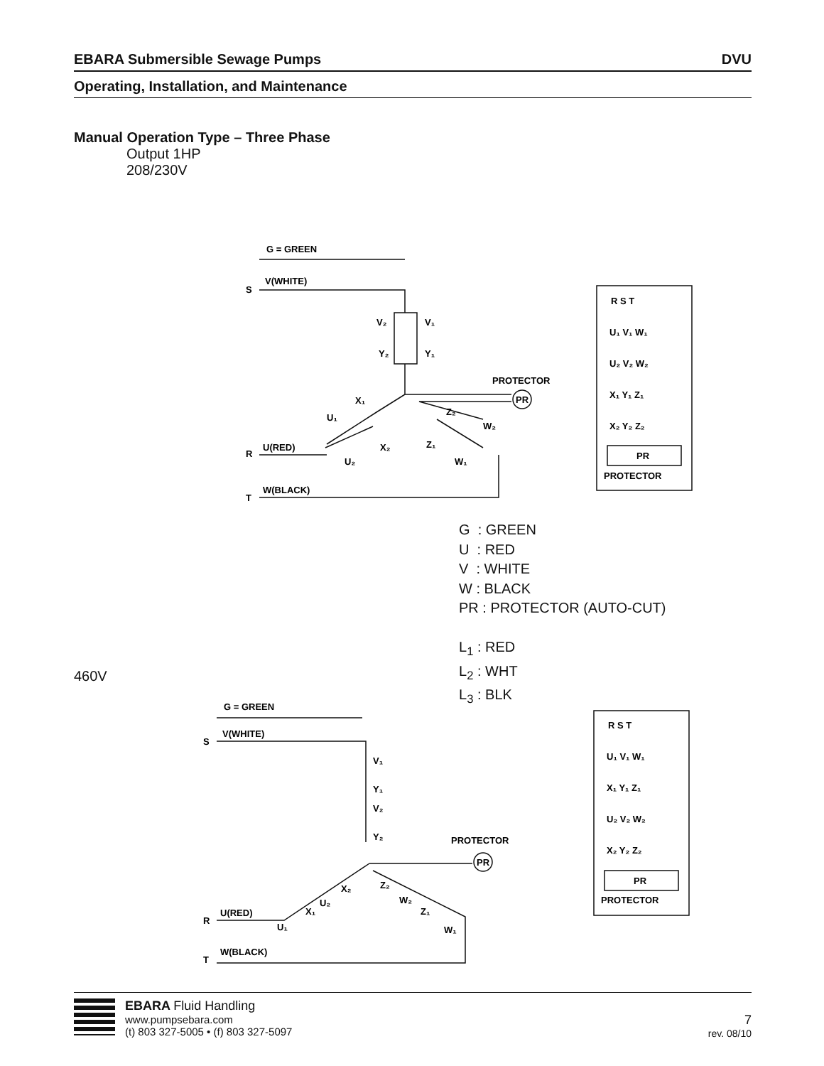EBARA Submersible Sewage Pumps DVU
Operating, Installation, and Maintenance
Manual Operation Type – Three Phase
Output 1HP
208/230V
G = GREEN
S
V(WHITE)
V₂
V₁
Y₂
Y₁
PROTECTOR
PR
X₁
U₁
X₂
U₂
Z₂
W₂
Z₁
W₁
R
U(RED)
T
W(BLACK)
R S T
U₁ V₁ W₁
U₂ V₂ W₂
X₁ Y₁ Z₁
X₂ Y₂ Z₂
PR
PROTECTOR
G : GREEN
U : RED
V : WHITE
W : BLACK
PR : PROTECTOR (AUTO-CUT)
L<sub>1</sub> : RED
L<sub>2</sub> : WHT
L<sub>3</sub> : BLK
460V
G = GREEN
S
V(WHITE)
V₁
Y₁
V₂
Y₂
PROTECTOR
PR
X₂
U₂
X₁
U₁
Z₂
W₂
Z₁
W₁
R
U(RED)
T
W(BLACK)
R S T
U₁ V₁ W₁
X₁ Y₁ Z₁
U₂ V₂ W₂
X₂ Y₂ Z₂
PR
PROTECTOR
EBARA Fluid Handling
www.pumpsebara.com
(t) 803 327-5005 • (f) 803 327-5097
7
rev. 08/10